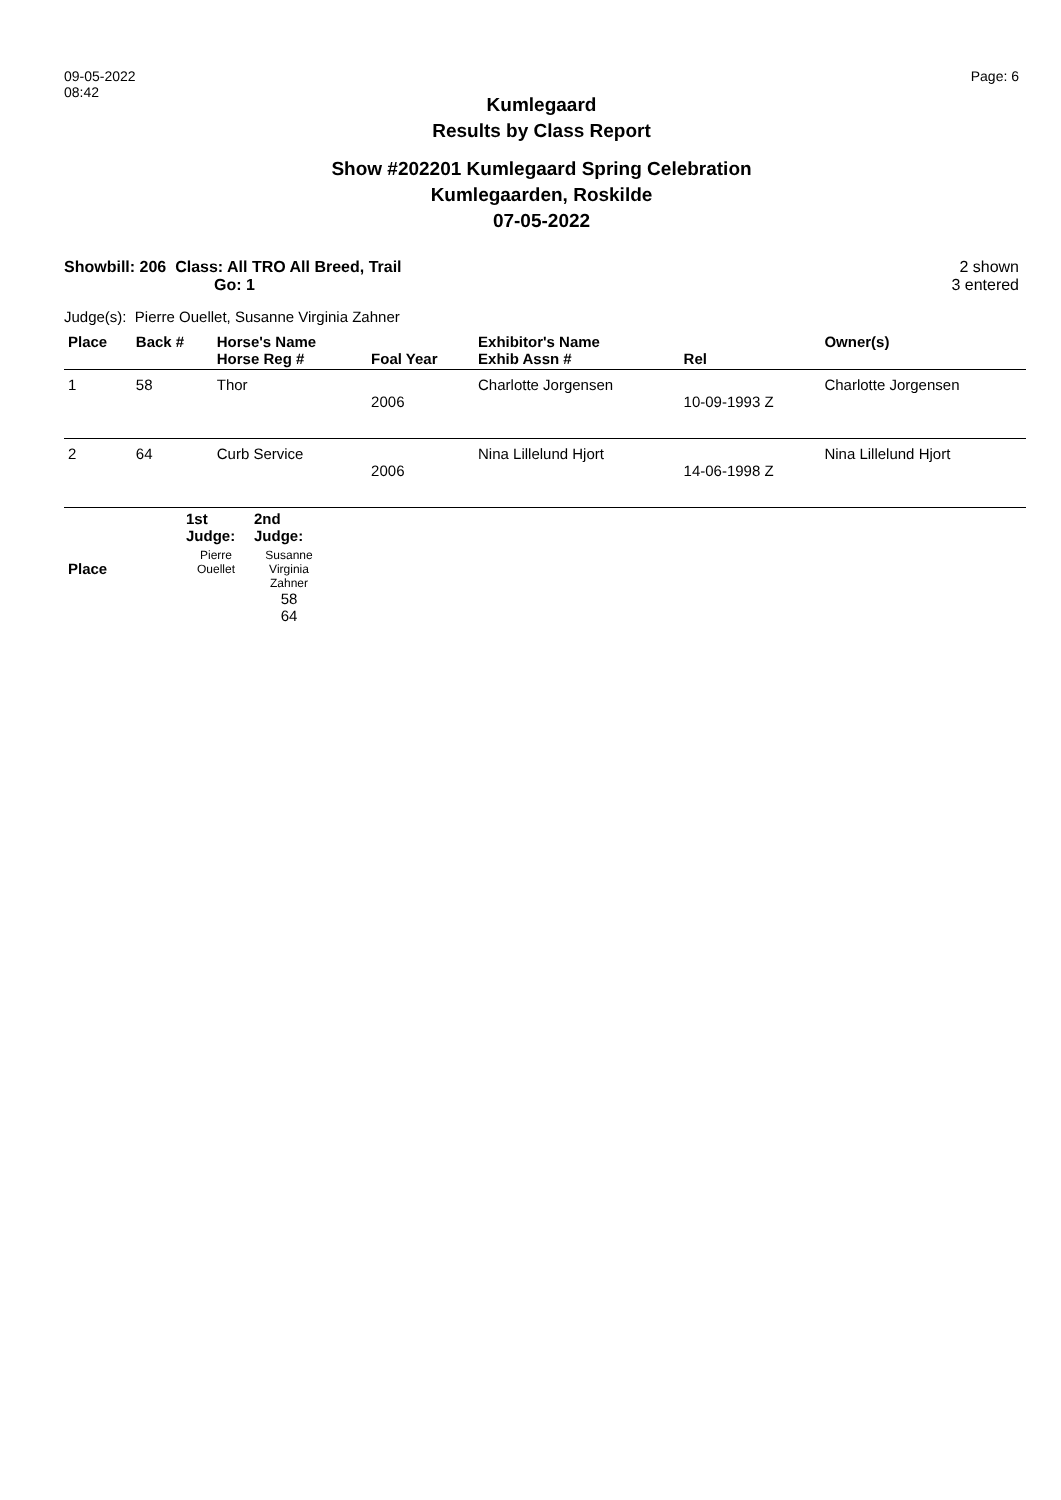09-05-2022
08:42
Page: 6
Kumlegaard
Results by Class Report
Show #202201 Kumlegaard Spring Celebration
Kumlegaarden, Roskilde
07-05-2022
Showbill: 206 Class: All TRO All Breed, Trail
Go: 1
2 shown
3 entered
Judge(s): Pierre Ouellet, Susanne Virginia Zahner
| Place | Back # | Horse's Name Horse Reg # | Foal Year | Exhibitor's Name Exhib Assn # | Rel | Owner(s) |
| --- | --- | --- | --- | --- | --- | --- |
| 1 | 58 | Thor | 2006 | Charlotte Jorgensen | 10-09-1993 Z | Charlotte Jorgensen |
| 2 | 64 | Curb Service | 2006 | Nina Lillelund Hjort | 14-06-1998 Z | Nina Lillelund Hjort |
| | 1st Judge: | 2nd Judge: | |
| --- | --- | --- | --- |
| Place | Pierre Ouellet | Susanne Virginia Zahner 58 64 | |